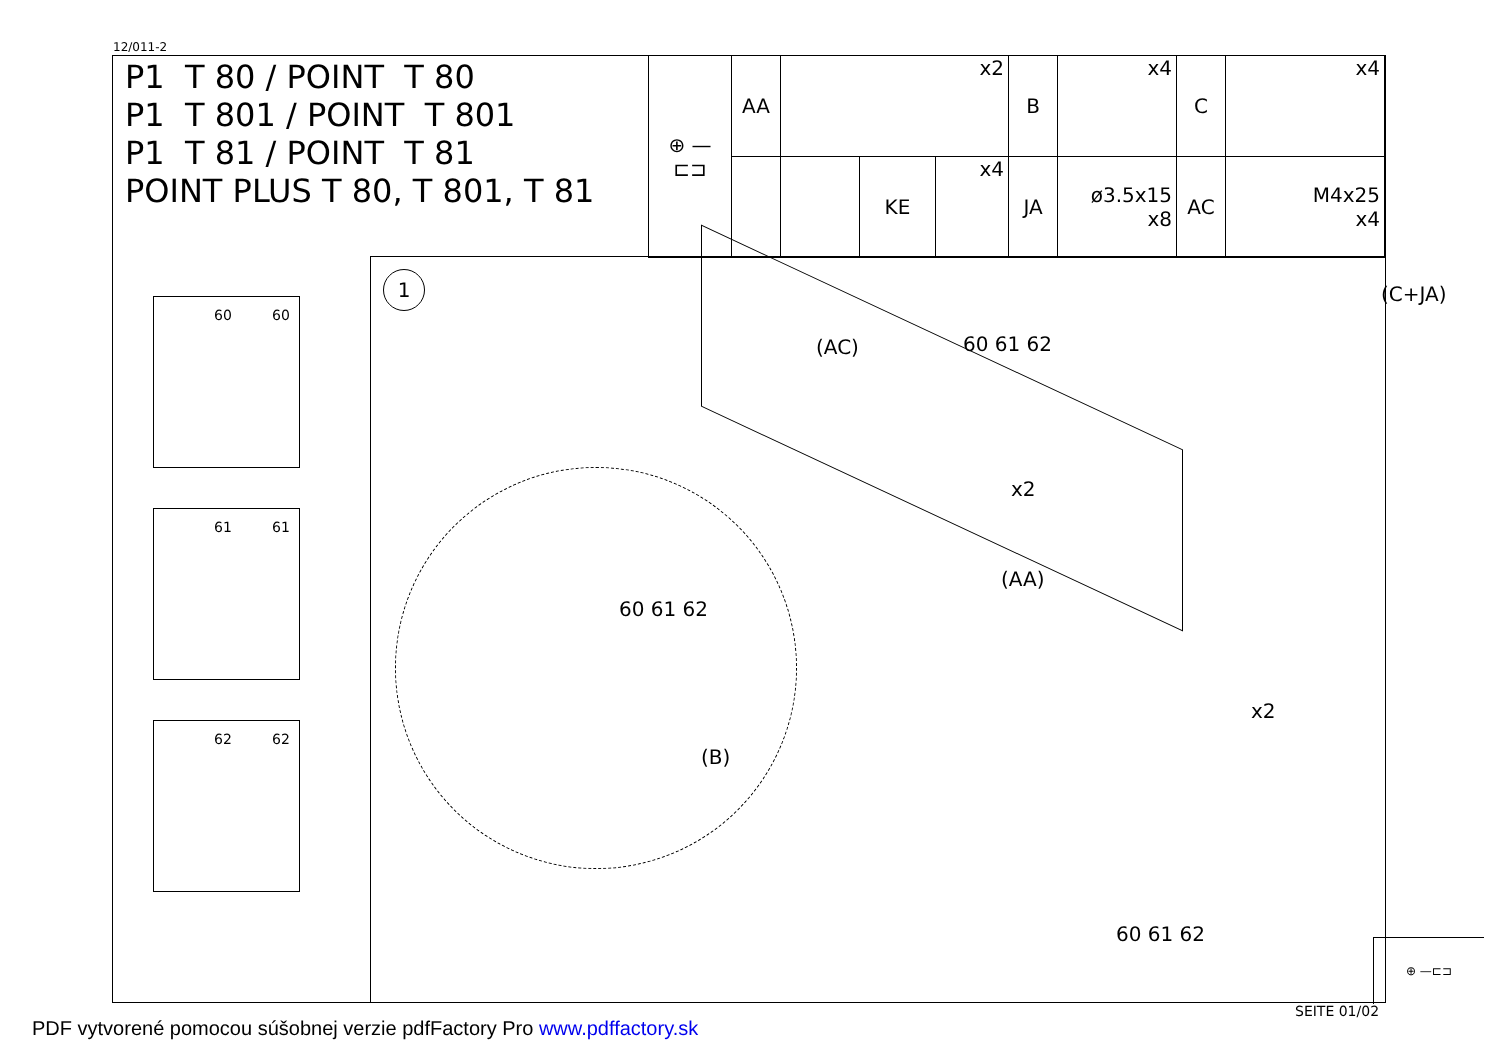12/011-2
P1 T 80 / POINT T 80
P1 T 801 / POINT T 801
P1 T 81 / POINT T 81
POINT PLUS T 80, T 801, T 81
| ⊕ —⊏⊐ | AA | x2 | | | B | x4 | C | x4 |
| | | | KE | x4 | JA | ø3.5x15 x8 | AC | M4x25 x4 |
60 60
61 61
62 62
1
(AC)
(C+JA)
60 61 62
x2
(AA)
60 61 62
(B)
x2
60 61 62 ⊕ —⊏⊐
SEITE 01/02
PDF vytvorené pomocou súšobnej verzie pdfFactory Pro www.pdffactory.sk